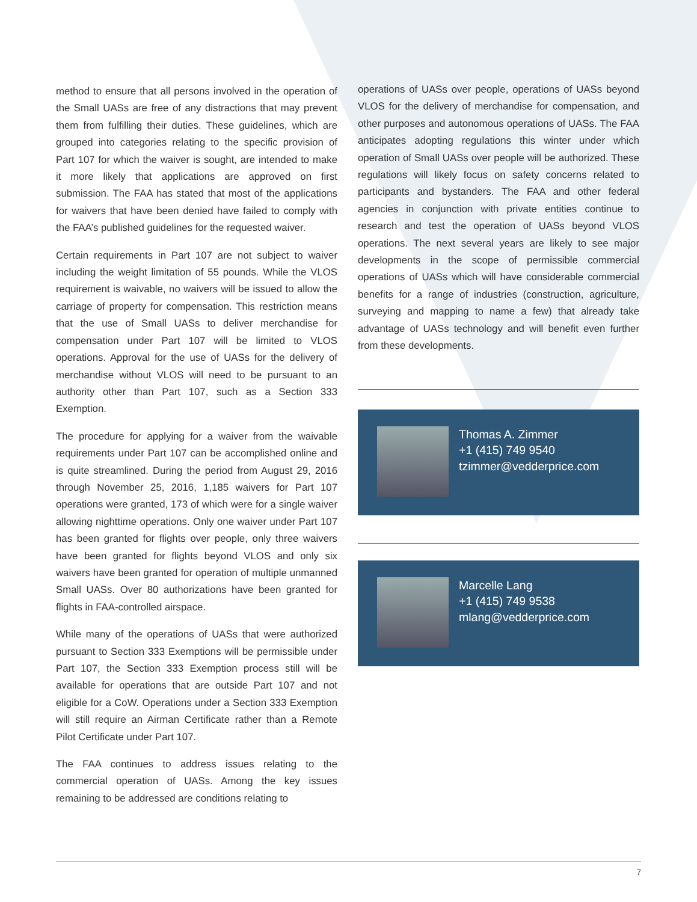method to ensure that all persons involved in the operation of the Small UASs are free of any distractions that may prevent them from fulfilling their duties. These guidelines, which are grouped into categories relating to the specific provision of Part 107 for which the waiver is sought, are intended to make it more likely that applications are approved on first submission. The FAA has stated that most of the applications for waivers that have been denied have failed to comply with the FAA’s published guidelines for the requested waiver.
Certain requirements in Part 107 are not subject to waiver including the weight limitation of 55 pounds. While the VLOS requirement is waivable, no waivers will be issued to allow the carriage of property for compensation. This restriction means that the use of Small UASs to deliver merchandise for compensation under Part 107 will be limited to VLOS operations. Approval for the use of UASs for the delivery of merchandise without VLOS will need to be pursuant to an authority other than Part 107, such as a Section 333 Exemption.
The procedure for applying for a waiver from the waivable requirements under Part 107 can be accomplished online and is quite streamlined. During the period from August 29, 2016 through November 25, 2016, 1,185 waivers for Part 107 operations were granted, 173 of which were for a single waiver allowing nighttime operations. Only one waiver under Part 107 has been granted for flights over people, only three waivers have been granted for flights beyond VLOS and only six waivers have been granted for operation of multiple unmanned Small UASs. Over 80 authorizations have been granted for flights in FAA-controlled airspace.
While many of the operations of UASs that were authorized pursuant to Section 333 Exemptions will be permissible under Part 107, the Section 333 Exemption process still will be available for operations that are outside Part 107 and not eligible for a CoW. Operations under a Section 333 Exemption will still require an Airman Certificate rather than a Remote Pilot Certificate under Part 107.
The FAA continues to address issues relating to the commercial operation of UASs. Among the key issues remaining to be addressed are conditions relating to
operations of UASs over people, operations of UASs beyond VLOS for the delivery of merchandise for compensation, and other purposes and autonomous operations of UASs. The FAA anticipates adopting regulations this winter under which operation of Small UASs over people will be authorized. These regulations will likely focus on safety concerns related to participants and bystanders. The FAA and other federal agencies in conjunction with private entities continue to research and test the operation of UASs beyond VLOS operations. The next several years are likely to see major developments in the scope of permissible commercial operations of UASs which will have considerable commercial benefits for a range of industries (construction, agriculture, surveying and mapping to name a few) that already take advantage of UASs technology and will benefit even further from these developments.
Thomas A. Zimmer
+1 (415) 749 9540
tzimmer@vedderprice.com
Marcelle Lang
+1 (415) 749 9538
mlang@vedderprice.com
7